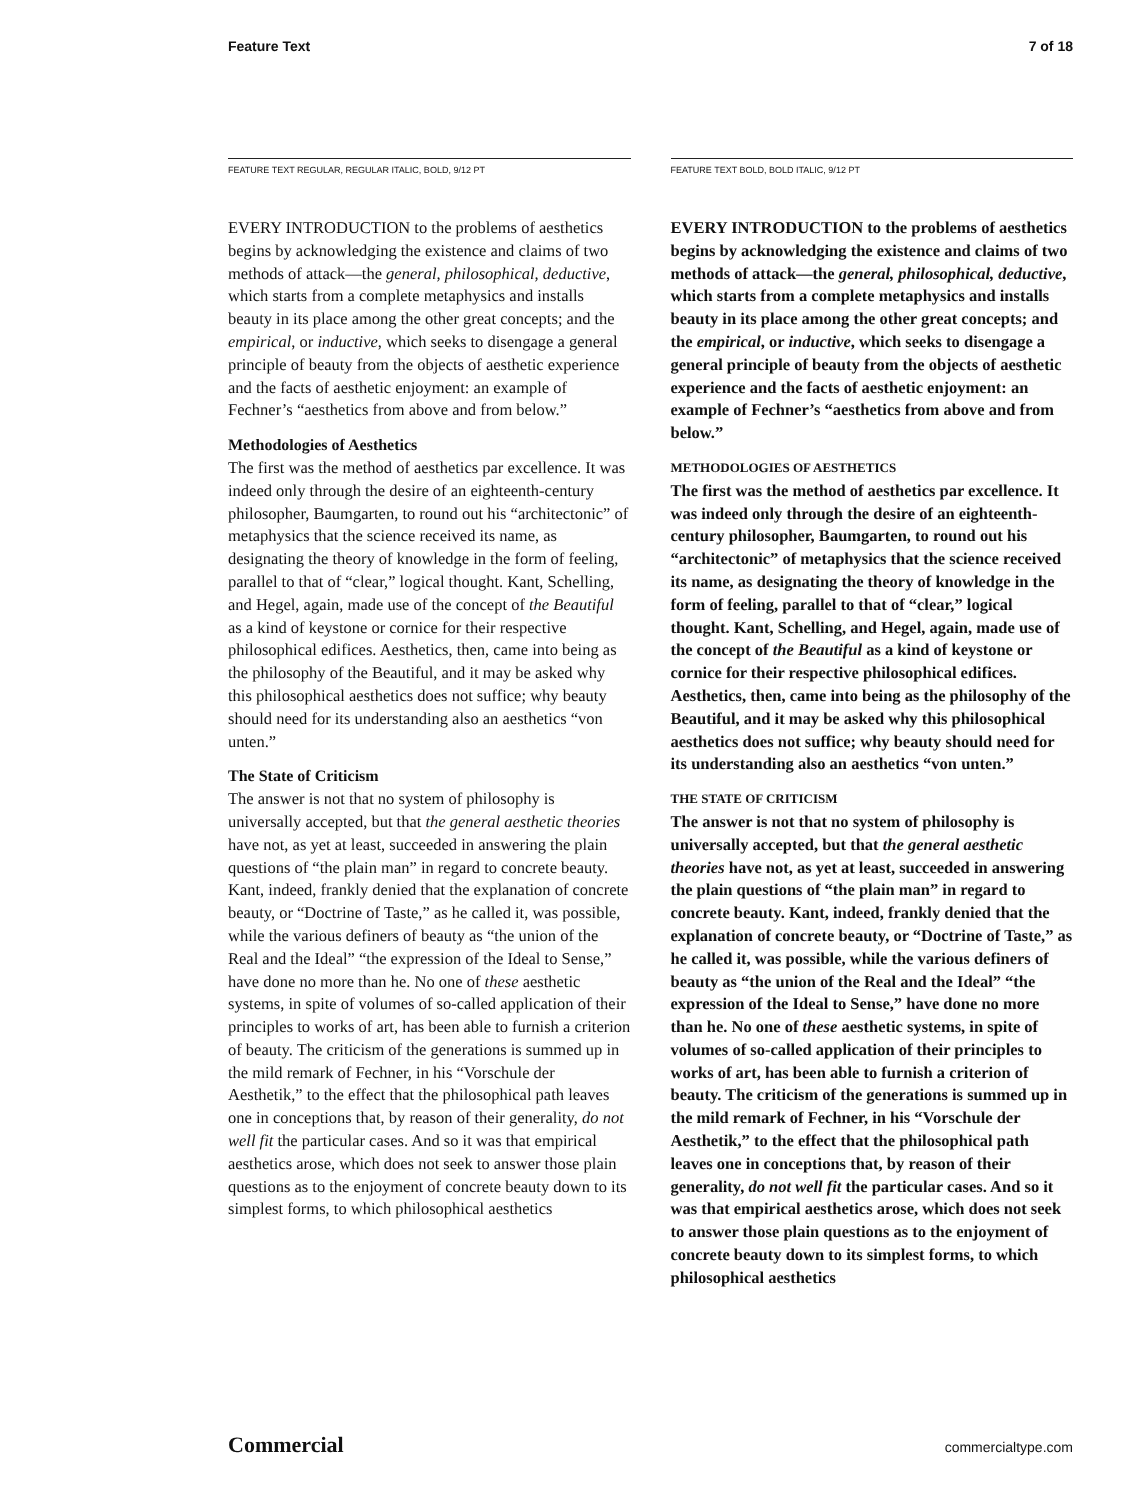Feature Text 7 of 18
FEATURE TEXT REGULAR, REGULAR ITALIC, BOLD, 9/12 PT
EVERY INTRODUCTION to the problems of aesthetics begins by acknowledging the existence and claims of two methods of attack—the general, philosophical, deductive, which starts from a complete metaphysics and installs beauty in its place among the other great concepts; and the empirical, or inductive, which seeks to disengage a general principle of beauty from the objects of aesthetic experience and the facts of aesthetic enjoyment: an example of Fechner’s “aesthetics from above and from below.”
Methodologies of Aesthetics
The first was the method of aesthetics par excellence. It was indeed only through the desire of an eighteenth-century philosopher, Baumgarten, to round out his “architectonic” of metaphysics that the science received its name, as designating the theory of knowledge in the form of feeling, parallel to that of “clear,” logical thought. Kant, Schelling, and Hegel, again, made use of the concept of the Beautiful as a kind of keystone or cornice for their respective philosophical edifices. Aesthetics, then, came into being as the philosophy of the Beautiful, and it may be asked why this philosophical aesthetics does not suffice; why beauty should need for its understanding also an aesthetics “von unten.”
The State of Criticism
The answer is not that no system of philosophy is universally accepted, but that the general aesthetic theories have not, as yet at least, succeeded in answering the plain questions of “the plain man” in regard to concrete beauty. Kant, indeed, frankly denied that the explanation of concrete beauty, or “Doctrine of Taste,” as he called it, was possible, while the various definers of beauty as “the union of the Real and the Ideal” “the expression of the Ideal to Sense,” have done no more than he. No one of these aesthetic systems, in spite of volumes of so-called application of their principles to works of art, has been able to furnish a criterion of beauty. The criticism of the generations is summed up in the mild remark of Fechner, in his “Vorschule der Aesthetik,” to the effect that the philosophical path leaves one in conceptions that, by reason of their generality, do not well fit the particular cases. And so it was that empirical aesthetics arose, which does not seek to answer those plain questions as to the enjoyment of concrete beauty down to its simplest forms, to which philosophical aesthetics
FEATURE TEXT BOLD, BOLD ITALIC, 9/12 PT
EVERY INTRODUCTION to the problems of aesthetics begins by acknowledging the existence and claims of two methods of attack—the general, philosophical, deductive, which starts from a complete metaphysics and installs beauty in its place among the other great concepts; and the empirical, or inductive, which seeks to disengage a general principle of beauty from the objects of aesthetic experience and the facts of aesthetic enjoyment: an example of Fechner’s “aesthetics from above and from below.”
METHODOLOGIES OF AESTHETICS
The first was the method of aesthetics par excellence. It was indeed only through the desire of an eighteenth-century philosopher, Baumgarten, to round out his “architectonic” of metaphysics that the science received its name, as designating the theory of knowledge in the form of feeling, parallel to that of “clear,” logical thought. Kant, Schelling, and Hegel, again, made use of the concept of the Beautiful as a kind of keystone or cornice for their respective philosophical edifices. Aesthetics, then, came into being as the philosophy of the Beautiful, and it may be asked why this philosophical aesthetics does not suffice; why beauty should need for its understanding also an aesthetics “von unten.”
THE STATE OF CRITICISM
The answer is not that no system of philosophy is universally accepted, but that the general aesthetic theories have not, as yet at least, succeeded in answering the plain questions of “the plain man” in regard to concrete beauty. Kant, indeed, frankly denied that the explanation of concrete beauty, or “Doctrine of Taste,” as he called it, was possible, while the various definers of beauty as “the union of the Real and the Ideal” “the expression of the Ideal to Sense,” have done no more than he. No one of these aesthetic systems, in spite of volumes of so-called application of their principles to works of art, has been able to furnish a criterion of beauty. The criticism of the generations is summed up in the mild remark of Fechner, in his “Vorschule der Aesthetik,” to the effect that the philosophical path leaves one in conceptions that, by reason of their generality, do not well fit the particular cases. And so it was that empirical aesthetics arose, which does not seek to answer those plain questions as to the enjoyment of concrete beauty down to its simplest forms, to which philosophical aesthetics
Commercial commercialtype.com